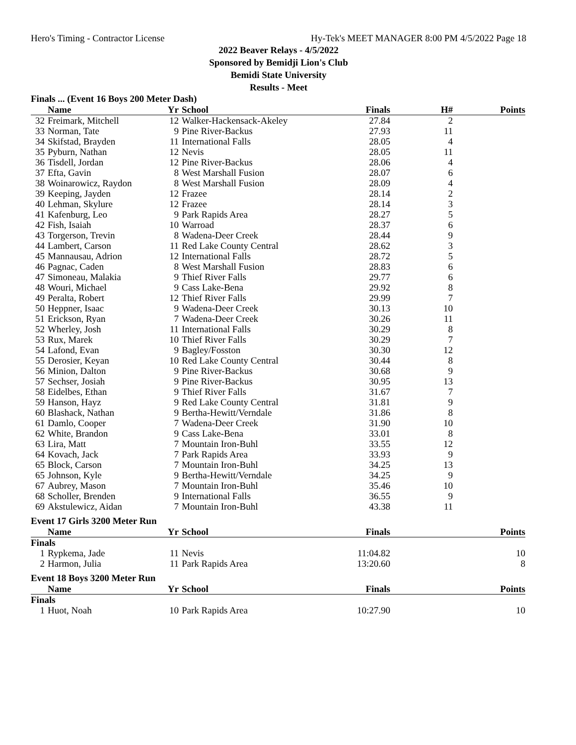Hero's Timing - Contractor License Hy-Tek's MEET MANAGER 8:00 PM 4/5/2022 Page 18
2022 Beaver Relays - 4/5/2022
Sponsored by Bemidji Lion's Club
Bemidi State University
Results - Meet
Finals ... (Event 16 Boys 200 Meter Dash)
| | Name | Yr | School | Finals | H# | Points |
| --- | --- | --- | --- | --- | --- | --- |
| 32 | Freimark, Mitchell | 12 | Walker-Hackensack-Akeley | 27.84 | 2 | |
| 33 | Norman, Tate | 9 | Pine River-Backus | 27.93 | 11 | |
| 34 | Skifstad, Brayden | 11 | International Falls | 28.05 | 4 | |
| 35 | Pyburn, Nathan | 12 | Nevis | 28.05 | 11 | |
| 36 | Tisdell, Jordan | 12 | Pine River-Backus | 28.06 | 4 | |
| 37 | Efta, Gavin | 8 | West Marshall Fusion | 28.07 | 6 | |
| 38 | Woinarowicz, Raydon | 8 | West Marshall Fusion | 28.09 | 4 | |
| 39 | Keeping, Jayden | 12 | Frazee | 28.14 | 2 | |
| 40 | Lehman, Skylure | 12 | Frazee | 28.14 | 3 | |
| 41 | Kafenburg, Leo | 9 | Park Rapids Area | 28.27 | 5 | |
| 42 | Fish, Isaiah | 10 | Warroad | 28.37 | 6 | |
| 43 | Torgerson, Trevin | 8 | Wadena-Deer Creek | 28.44 | 9 | |
| 44 | Lambert, Carson | 11 | Red Lake County Central | 28.62 | 3 | |
| 45 | Mannausau, Adrion | 12 | International Falls | 28.72 | 5 | |
| 46 | Pagnac, Caden | 8 | West Marshall Fusion | 28.83 | 6 | |
| 47 | Simoneau, Malakia | 9 | Thief River Falls | 29.77 | 6 | |
| 48 | Wouri, Michael | 9 | Cass Lake-Bena | 29.92 | 8 | |
| 49 | Peralta, Robert | 12 | Thief River Falls | 29.99 | 7 | |
| 50 | Heppner, Isaac | 9 | Wadena-Deer Creek | 30.13 | 10 | |
| 51 | Erickson, Ryan | 7 | Wadena-Deer Creek | 30.26 | 11 | |
| 52 | Wherley, Josh | 11 | International Falls | 30.29 | 8 | |
| 53 | Rux, Marek | 10 | Thief River Falls | 30.29 | 7 | |
| 54 | Lafond, Evan | 9 | Bagley/Fosston | 30.30 | 12 | |
| 55 | Derosier, Keyan | 10 | Red Lake County Central | 30.44 | 8 | |
| 56 | Minion, Dalton | 9 | Pine River-Backus | 30.68 | 9 | |
| 57 | Sechser, Josiah | 9 | Pine River-Backus | 30.95 | 13 | |
| 58 | Eidelbes, Ethan | 9 | Thief River Falls | 31.67 | 7 | |
| 59 | Hanson, Hayz | 9 | Red Lake County Central | 31.81 | 9 | |
| 60 | Blashack, Nathan | 9 | Bertha-Hewitt/Verndale | 31.86 | 8 | |
| 61 | Damlo, Cooper | 7 | Wadena-Deer Creek | 31.90 | 10 | |
| 62 | White, Brandon | 9 | Cass Lake-Bena | 33.01 | 8 | |
| 63 | Lira, Matt | 7 | Mountain Iron-Buhl | 33.55 | 12 | |
| 64 | Kovach, Jack | 7 | Park Rapids Area | 33.93 | 9 | |
| 65 | Block, Carson | 7 | Mountain Iron-Buhl | 34.25 | 13 | |
| 65 | Johnson, Kyle | 9 | Bertha-Hewitt/Verndale | 34.25 | 9 | |
| 67 | Aubrey, Mason | 7 | Mountain Iron-Buhl | 35.46 | 10 | |
| 68 | Scholler, Brenden | 9 | International Falls | 36.55 | 9 | |
| 69 | Akstulewicz, Aidan | 7 | Mountain Iron-Buhl | 43.38 | 11 | |
Event 17 Girls 3200 Meter Run
| | Name | Yr | School | Finals | | Points |
| --- | --- | --- | --- | --- | --- | --- |
| Finals | | | | | | |
| 1 | Rypkema, Jade | 11 | Nevis | 11:04.82 | | 10 |
| 2 | Harmon, Julia | 11 | Park Rapids Area | 13:20.60 | | 8 |
Event 18 Boys 3200 Meter Run
| | Name | Yr | School | Finals | | Points |
| --- | --- | --- | --- | --- | --- | --- |
| Finals | | | | | | |
| 1 | Huot, Noah | 10 | Park Rapids Area | 10:27.90 | | 10 |